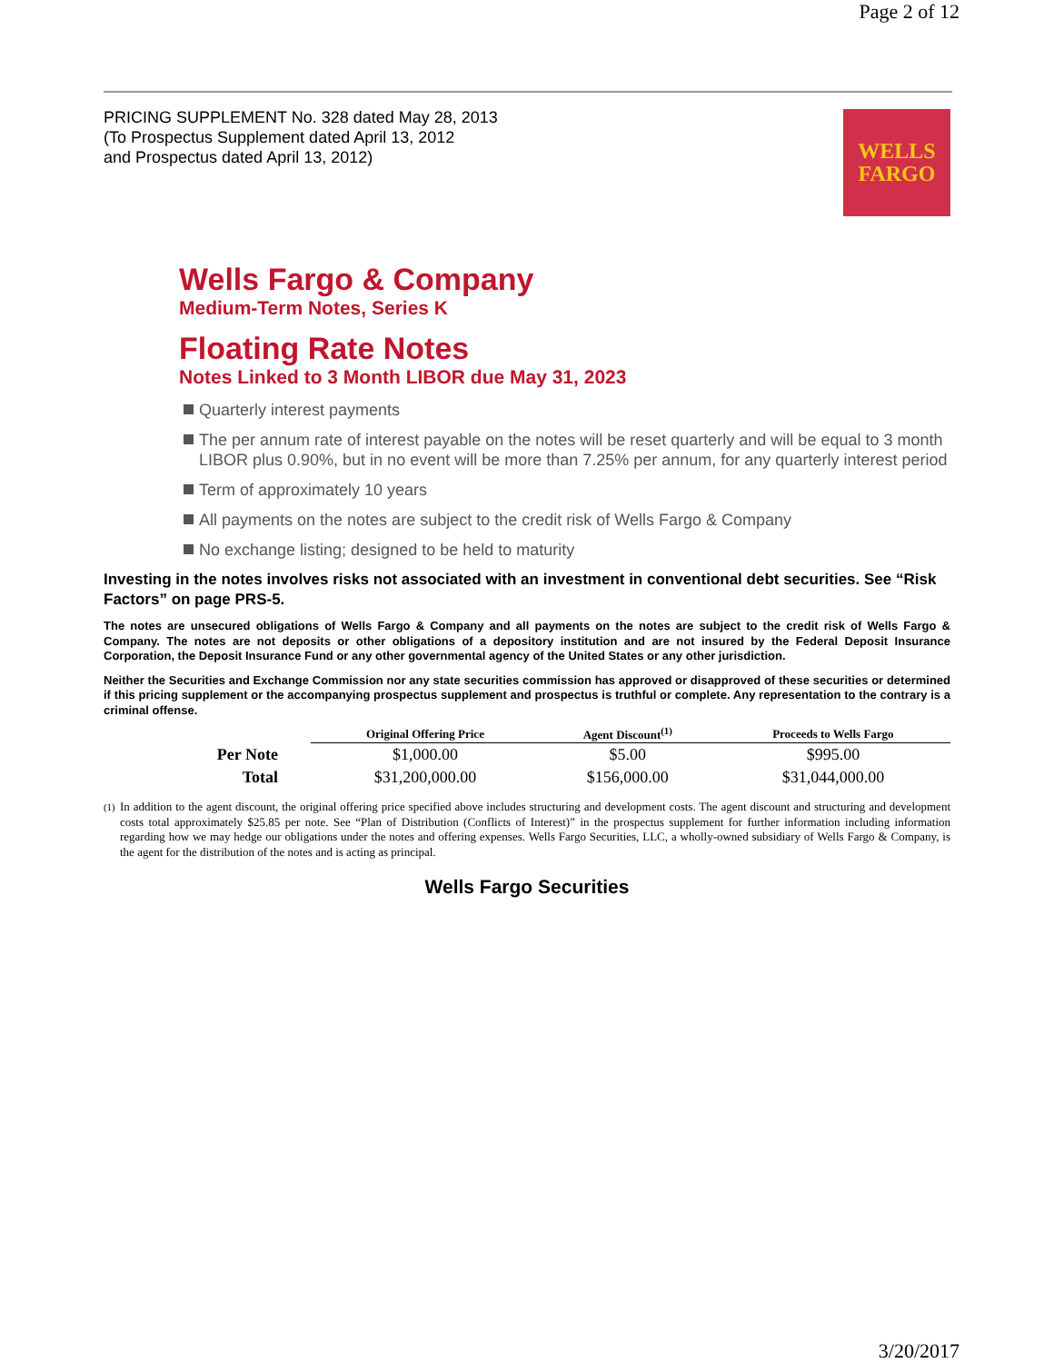Page 2 of 12
PRICING SUPPLEMENT No. 328 dated May 28, 2013
(To Prospectus Supplement dated April 13, 2012
and Prospectus dated April 13, 2012)
WELLS
FARGO
Wells Fargo & Company
Medium-Term Notes, Series K
Floating Rate Notes
Notes Linked to 3 Month LIBOR due May 31, 2023
Quarterly interest payments
The per annum rate of interest payable on the notes will be reset quarterly and will be equal to 3 month LIBOR plus 0.90%, but in no event will be more than 7.25% per annum, for any quarterly interest period
Term of approximately 10 years
All payments on the notes are subject to the credit risk of Wells Fargo & Company
No exchange listing; designed to be held to maturity
Investing in the notes involves risks not associated with an investment in conventional debt securities. See “Risk Factors” on page PRS-5.
The notes are unsecured obligations of Wells Fargo & Company and all payments on the notes are subject to the credit risk of Wells Fargo & Company. The notes are not deposits or other obligations of a depository institution and are not insured by the Federal Deposit Insurance Corporation, the Deposit Insurance Fund or any other governmental agency of the United States or any other jurisdiction.
Neither the Securities and Exchange Commission nor any state securities commission has approved or disapproved of these securities or determined if this pricing supplement or the accompanying prospectus supplement and prospectus is truthful or complete. Any representation to the contrary is a criminal offense.
| | Original Offering Price | Agent Discount<sup>(1)</sup> | Proceeds to Wells Fargo |
| --- | --- | --- | --- |
| Per Note | $1,000.00 | $5.00 | $995.00 |
| Total | $31,200,000.00 | $156,000.00 | $31,044,000.00 |
<sup>(1)</sup>
In addition to the agent discount, the original offering price specified above includes structuring and development costs. The agent discount and structuring and development costs total approximately $25.85 per note. See “Plan of Distribution (Conflicts of Interest)” in the prospectus supplement for further information including information regarding how we may hedge our obligations under the notes and offering expenses. Wells Fargo Securities, LLC, a wholly-owned subsidiary of Wells Fargo & Company, is the agent for the distribution of the notes and is acting as principal.
Wells Fargo Securities
3/20/2017